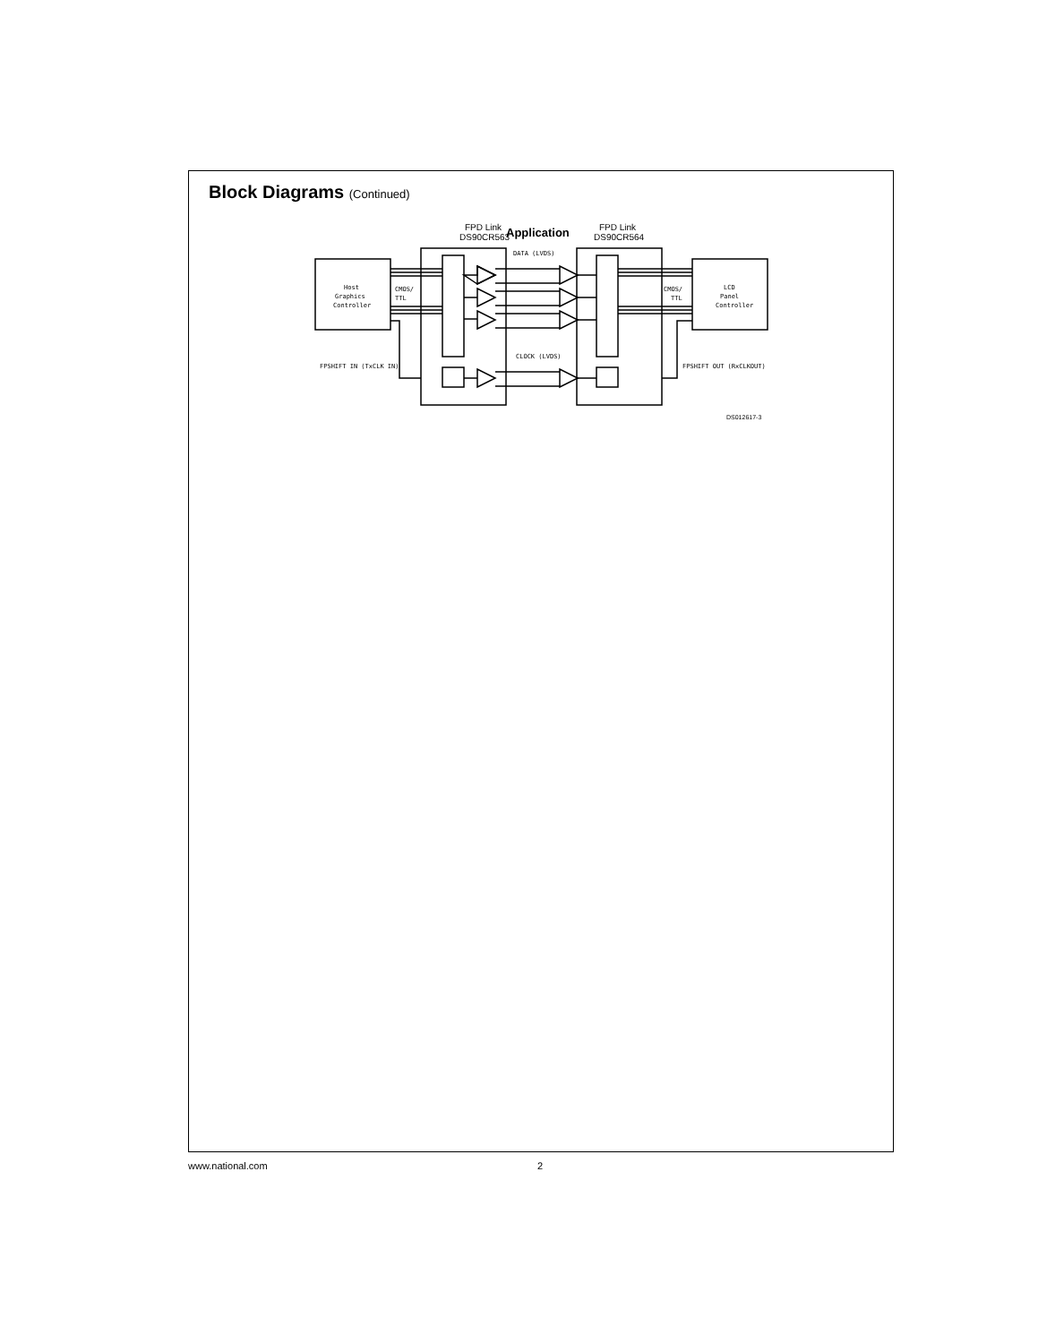Block Diagrams (Continued)
FPD Link
DS90CR563
Application
FPD Link
DS90CR564
Host
Graphics
Controller
CMOS/
TTL
CMOS/
TTL
LCD
Panel
Controller
DATA (LVDS)
CLOCK (LVDS)
FPSHIFT IN (TxCLK IN)
FPSHIFT OUT (RxCLKOUT)
DS012617-3
www.national.com 2